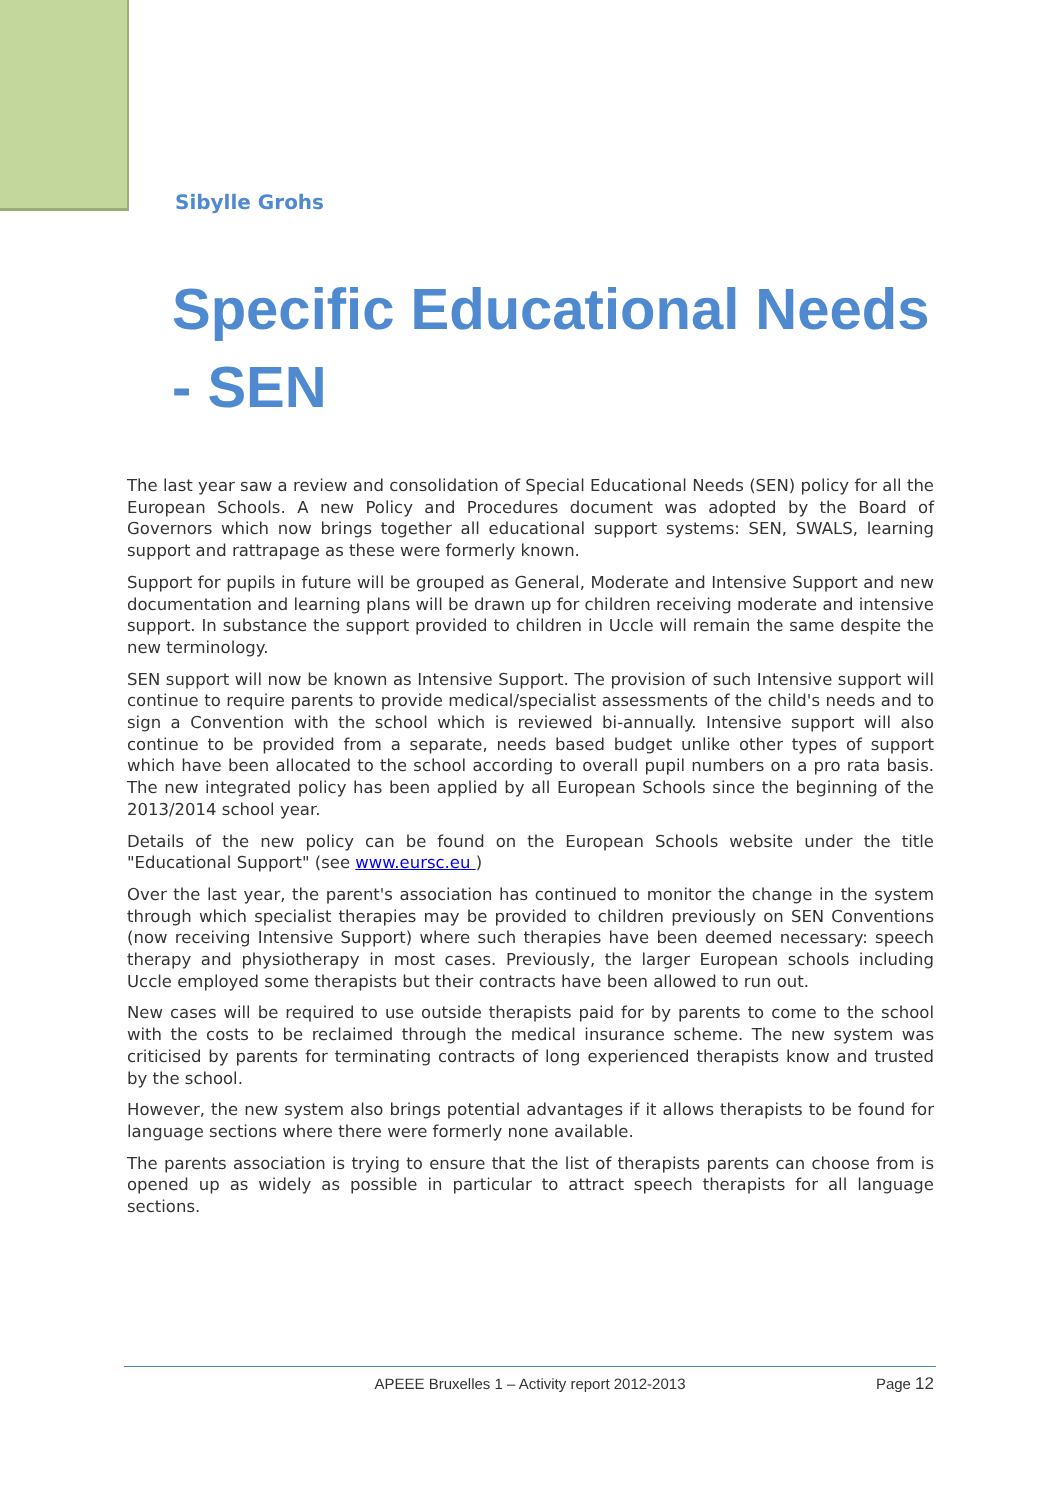Sibylle Grohs
Specific Educational Needs - SEN
The last year saw a review and consolidation of Special Educational Needs (SEN) policy for all the European Schools. A new Policy and Procedures document was adopted by the Board of Governors which now brings together all educational support systems: SEN, SWALS, learning support and rattrapage as these were formerly known.
Support for pupils in future will be grouped as General, Moderate and Intensive Support and new documentation and learning plans will be drawn up for children receiving moderate and intensive support. In substance the support provided to children in Uccle will remain the same despite the new terminology.
SEN support will now be known as Intensive Support. The provision of such Intensive support will continue to require parents to provide medical/specialist assessments of the child's needs and to sign a Convention with the school which is reviewed bi-annually. Intensive support will also continue to be provided from a separate, needs based budget unlike other types of support which have been allocated to the school according to overall pupil numbers on a pro rata basis. The new integrated policy has been applied by all European Schools since the beginning of the 2013/2014 school year.
Details of the new policy can be found on the European Schools website under the title "Educational Support" (see www.eursc.eu )
Over the last year, the parent's association has continued to monitor the change in the system through which specialist therapies may be provided to children previously on SEN Conventions (now receiving Intensive Support) where such therapies have been deemed necessary: speech therapy and physiotherapy in most cases. Previously, the larger European schools including Uccle employed some therapists but their contracts have been allowed to run out.
New cases will be required to use outside therapists paid for by parents to come to the school with the costs to be reclaimed through the medical insurance scheme. The new system was criticised by parents for terminating contracts of long experienced therapists know and trusted by the school.
However, the new system also brings potential advantages if it allows therapists to be found for language sections where there were formerly none available.
The parents association is trying to ensure that the list of therapists parents can choose from is opened up as widely as possible in particular to attract speech therapists for all language sections.
APEEE Bruxelles 1 – Activity report 2012-2013
Page 12